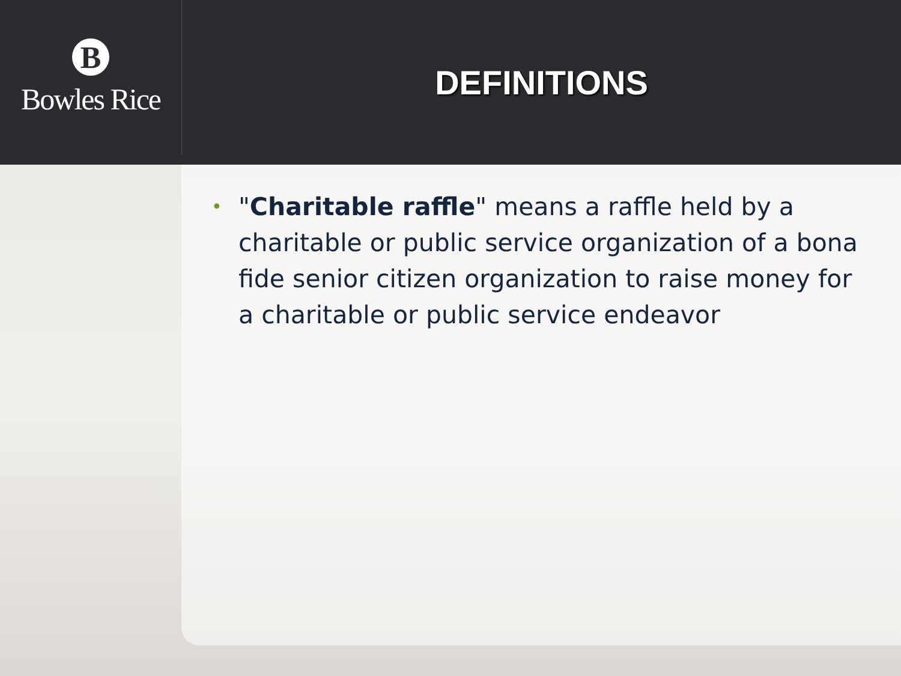B
Bowles Rice
DEFINITIONS
•
"Charitable raffle" means a raffle held by a charitable or public service organization of a bona fide senior citizen organization to raise money for a charitable or public service endeavor